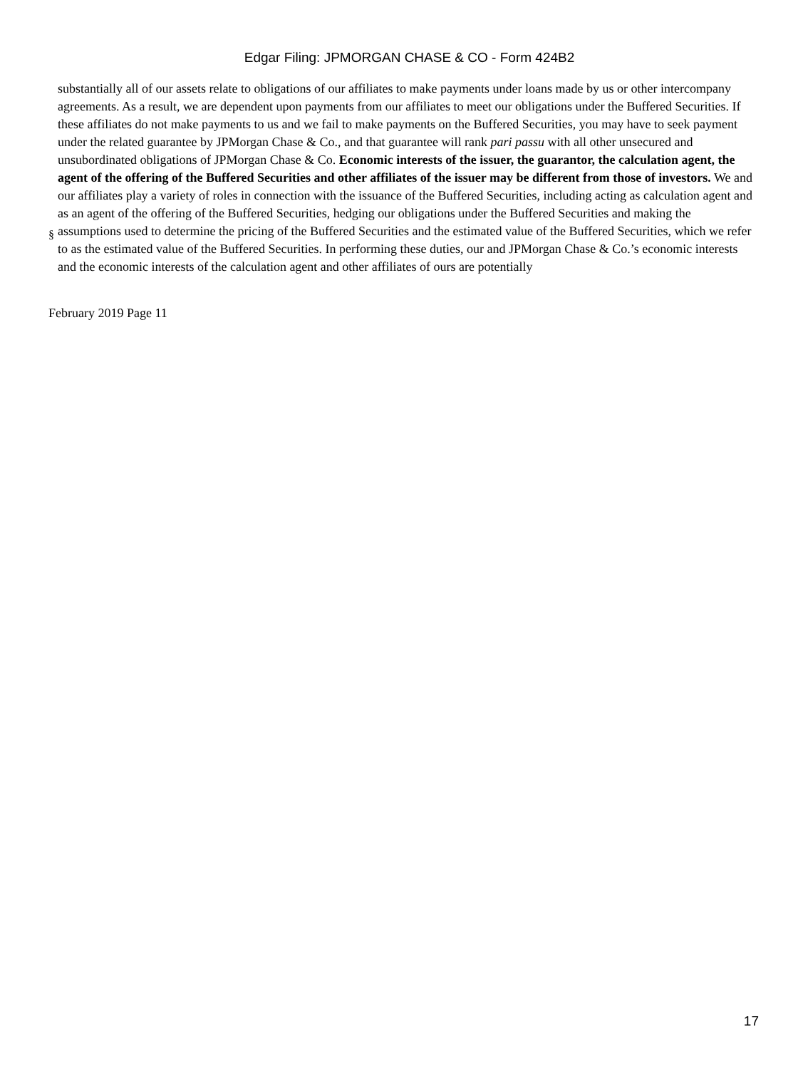Edgar Filing: JPMORGAN CHASE & CO - Form 424B2
§
substantially all of our assets relate to obligations of our affiliates to make payments under loans made by us or other intercompany agreements. As a result, we are dependent upon payments from our affiliates to meet our obligations under the Buffered Securities. If these affiliates do not make payments to us and we fail to make payments on the Buffered Securities, you may have to seek payment under the related guarantee by JPMorgan Chase & Co., and that guarantee will rank pari passu with all other unsecured and unsubordinated obligations of JPMorgan Chase & Co. Economic interests of the issuer, the guarantor, the calculation agent, the agent of the offering of the Buffered Securities and other affiliates of the issuer may be different from those of investors. We and our affiliates play a variety of roles in connection with the issuance of the Buffered Securities, including acting as calculation agent and as an agent of the offering of the Buffered Securities, hedging our obligations under the Buffered Securities and making the assumptions used to determine the pricing of the Buffered Securities and the estimated value of the Buffered Securities, which we refer to as the estimated value of the Buffered Securities. In performing these duties, our and JPMorgan Chase & Co.’s economic interests and the economic interests of the calculation agent and other affiliates of ours are potentially
February 2019 Page 11
17